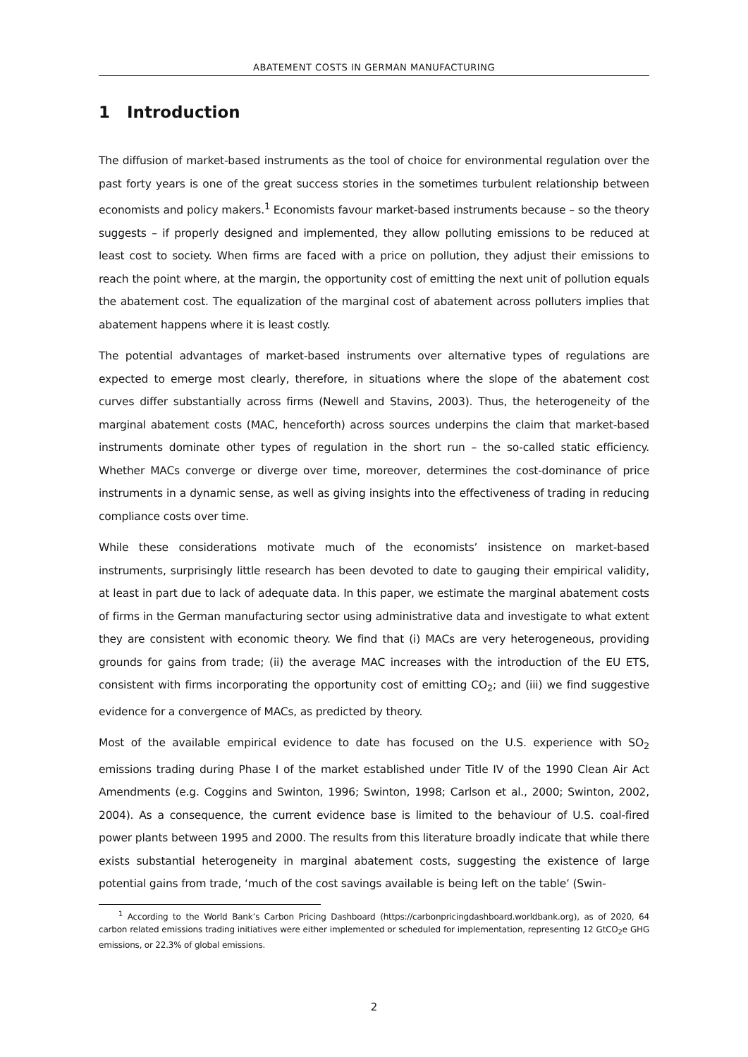ABATEMENT COSTS IN GERMAN MANUFACTURING
1 Introduction
The diffusion of market-based instruments as the tool of choice for environmental regulation over the past forty years is one of the great success stories in the sometimes turbulent relationship between economists and policy makers.<sup>1</sup> Economists favour market-based instruments because – so the theory suggests – if properly designed and implemented, they allow polluting emissions to be reduced at least cost to society. When firms are faced with a price on pollution, they adjust their emissions to reach the point where, at the margin, the opportunity cost of emitting the next unit of pollution equals the abatement cost. The equalization of the marginal cost of abatement across polluters implies that abatement happens where it is least costly.
The potential advantages of market-based instruments over alternative types of regulations are expected to emerge most clearly, therefore, in situations where the slope of the abatement cost curves differ substantially across firms (Newell and Stavins, 2003). Thus, the heterogeneity of the marginal abatement costs (MAC, henceforth) across sources underpins the claim that market-based instruments dominate other types of regulation in the short run – the so-called static efficiency. Whether MACs converge or diverge over time, moreover, determines the cost-dominance of price instruments in a dynamic sense, as well as giving insights into the effectiveness of trading in reducing compliance costs over time.
While these considerations motivate much of the economists’ insistence on market-based instruments, surprisingly little research has been devoted to date to gauging their empirical validity, at least in part due to lack of adequate data. In this paper, we estimate the marginal abatement costs of firms in the German manufacturing sector using administrative data and investigate to what extent they are consistent with economic theory. We find that (i) MACs are very heterogeneous, providing grounds for gains from trade; (ii) the average MAC increases with the introduction of the EU ETS, consistent with firms incorporating the opportunity cost of emitting CO<sub>2</sub>; and (iii) we find suggestive evidence for a convergence of MACs, as predicted by theory.
Most of the available empirical evidence to date has focused on the U.S. experience with SO<sub>2</sub> emissions trading during Phase I of the market established under Title IV of the 1990 Clean Air Act Amendments (e.g. Coggins and Swinton, 1996; Swinton, 1998; Carlson et al., 2000; Swinton, 2002, 2004). As a consequence, the current evidence base is limited to the behaviour of U.S. coal-fired power plants between 1995 and 2000. The results from this literature broadly indicate that while there exists substantial heterogeneity in marginal abatement costs, suggesting the existence of large potential gains from trade, ‘much of the cost savings available is being left on the table’ (Swin-
<sup>1</sup> According to the World Bank’s Carbon Pricing Dashboard (https://carbonpricingdashboard.worldbank.org), as of 2020, 64 carbon related emissions trading initiatives were either implemented or scheduled for implementation, representing 12 GtCO<sub>2</sub>e GHG emissions, or 22.3% of global emissions.
2